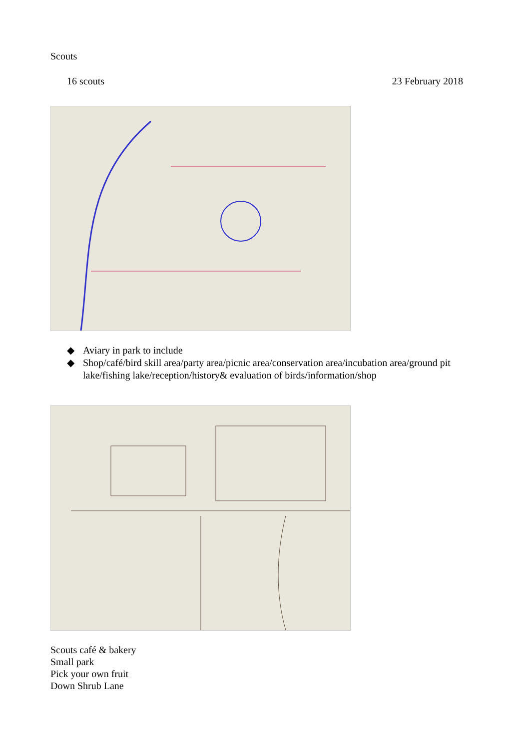Scouts
16 scouts 23 February 2018
◆ Aviary in park to include
◆ Shop/café/bird skill area/party area/picnic area/conservation area/incubation area/ground pit lake/fishing lake/reception/history& evaluation of birds/information/shop
Scouts café & bakery
Small park
Pick your own fruit
Down Shrub Lane